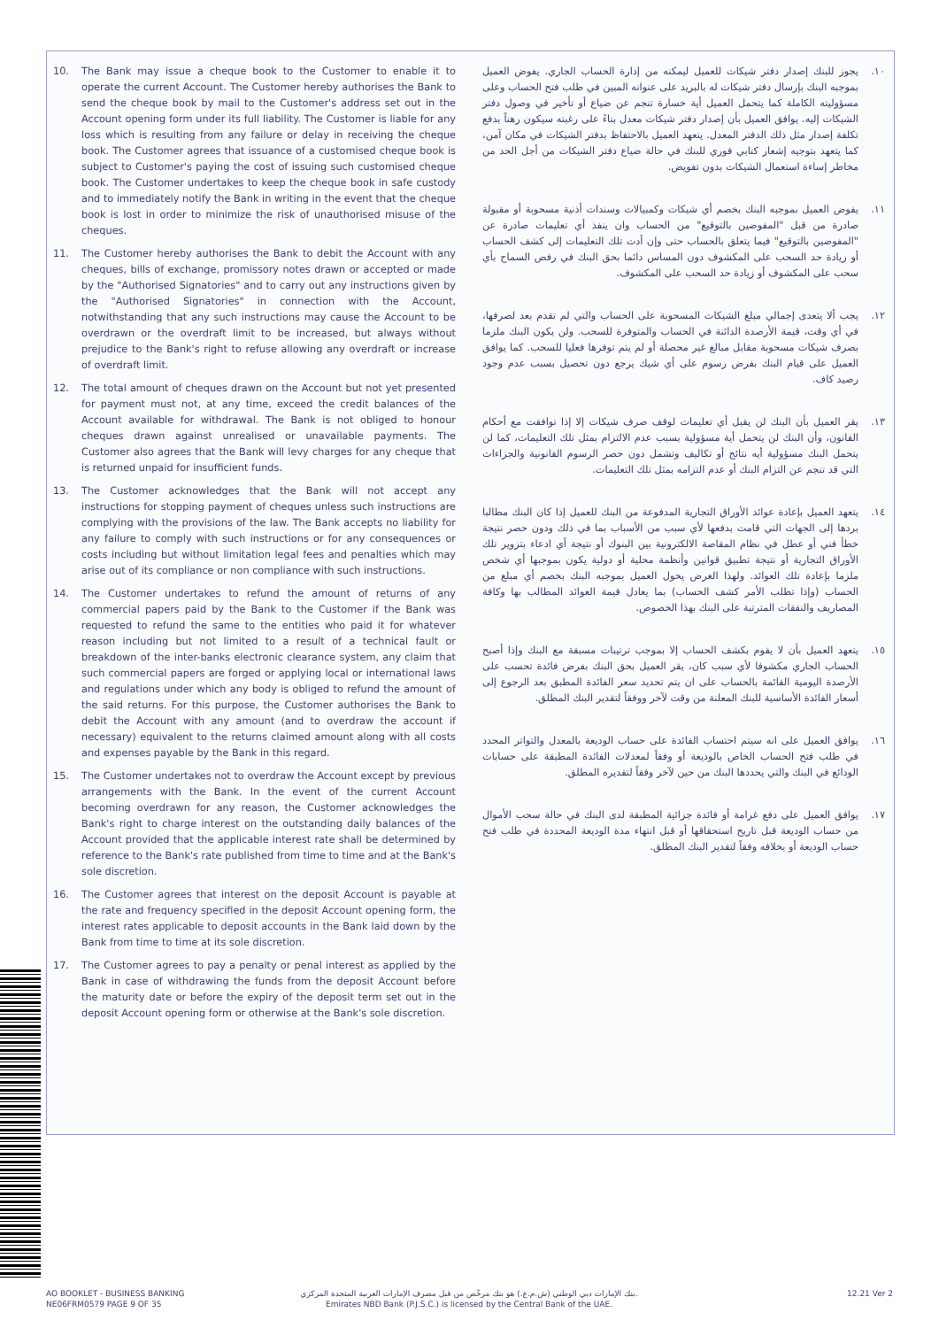10. The Bank may issue a cheque book to the Customer to enable it to operate the current Account. The Customer hereby authorises the Bank to send the cheque book by mail to the Customer's address set out in the Account opening form under its full liability. The Customer is liable for any loss which is resulting from any failure or delay in receiving the cheque book. The Customer agrees that issuance of a customised cheque book is subject to Customer's paying the cost of issuing such customised cheque book. The Customer undertakes to keep the cheque book in safe custody and to immediately notify the Bank in writing in the event that the cheque book is lost in order to minimize the risk of unauthorised misuse of the cheques.
11. The Customer hereby authorises the Bank to debit the Account with any cheques, bills of exchange, promissory notes drawn or accepted or made by the "Authorised Signatories" and to carry out any instructions given by the "Authorised Signatories" in connection with the Account, notwithstanding that any such instructions may cause the Account to be overdrawn or the overdraft limit to be increased, but always without prejudice to the Bank's right to refuse allowing any overdraft or increase of overdraft limit.
12. The total amount of cheques drawn on the Account but not yet presented for payment must not, at any time, exceed the credit balances of the Account available for withdrawal. The Bank is not obliged to honour cheques drawn against unrealised or unavailable payments. The Customer also agrees that the Bank will levy charges for any cheque that is returned unpaid for insufficient funds.
13. The Customer acknowledges that the Bank will not accept any instructions for stopping payment of cheques unless such instructions are complying with the provisions of the law. The Bank accepts no liability for any failure to comply with such instructions or for any consequences or costs including but without limitation legal fees and penalties which may arise out of its compliance or non compliance with such instructions.
14. The Customer undertakes to refund the amount of returns of any commercial papers paid by the Bank to the Customer if the Bank was requested to refund the same to the entities who paid it for whatever reason including but not limited to a result of a technical fault or breakdown of the inter-banks electronic clearance system, any claim that such commercial papers are forged or applying local or international laws and regulations under which any body is obliged to refund the amount of the said returns. For this purpose, the Customer authorises the Bank to debit the Account with any amount (and to overdraw the account if necessary) equivalent to the returns claimed amount along with all costs and expenses payable by the Bank in this regard.
15. The Customer undertakes not to overdraw the Account except by previous arrangements with the Bank. In the event of the current Account becoming overdrawn for any reason, the Customer acknowledges the Bank's right to charge interest on the outstanding daily balances of the Account provided that the applicable interest rate shall be determined by reference to the Bank's rate published from time to time and at the Bank's sole discretion.
16. The Customer agrees that interest on the deposit Account is payable at the rate and frequency specified in the deposit Account opening form, the interest rates applicable to deposit accounts in the Bank laid down by the Bank from time to time at its sole discretion.
17. The Customer agrees to pay a penalty or penal interest as applied by the Bank in case of withdrawing the funds from the deposit Account before the maturity date or before the expiry of the deposit term set out in the deposit Account opening form or otherwise at the Bank's sole discretion.
١٠. يجوز للبنك إصدار دفتر شيكات للعميل ليمكنه من إدارة الحساب الجاري. يفوض العميل بموجبه البنك بإرسال دفتر شيكات له بالبريد على عنوانه المبين في طلب فتح الحساب وعلى مسؤوليته الكاملة كما يتحمل العميل أية خسارة تنجم عن ضياع أو تأخير في وصول دفتر الشيكات إليه. يوافق العميل بأن إصدار دفتر شيكات معدل بناءً على رغبته سيكون رهناً بدفع تكلفة إصدار مثل ذلك الدفتر المعدل. يتعهد العميل بالاحتفاظ بدفتر الشيكات في مكان آمن، كما يتعهد بتوجيه إشعار كتابي فوري للبنك في حالة ضياع دفتر الشيكات من أجل الحد من مخاطر إساءة استعمال الشيكات بدون تفويض.
١١. يفوض العميل بموجبه البنك بخصم أي شيكات وكمبيالات وسندات أذنية مسحوبة أو مقبولة صادرة من قبل "المفوضين بالتوقيع" من الحساب وان ينفذ أي تعليمات صادرة عن "المفوضين بالتوقيع" فيما يتعلق بالحساب حتى وإن أدت تلك التعليمات إلى كشف الحساب أو زيادة حد السحب على المكشوف دون المساس دائما بحق البنك في رفض السماح بأي سحب على المكشوف أو زيادة حد السحب على المكشوف.
١٢. يجب ألا يتعدى إجمالي مبلغ الشيكات المسحوبة على الحساب والتي لم تقدم بعد لصرفها، في أي وقت، قيمة الأرصدة الدائنة في الحساب والمتوفرة للسحب. ولن يكون البنك ملزما بصرف شيكات مسحوبة مقابل مبالغ غير محصلة أو لم يتم توفرها فعليا للسحب. كما يوافق العميل على قيام البنك بفرض رسوم على أي شيك يرجع دون تحصيل بسبب عدم وجود رصيد كاف.
١٣. يقر العميل بأن البنك لن يقبل أي تعليمات لوقف صرف شيكات إلا إذا توافقت مع أحكام القانون، وأن البنك لن يتحمل أية مسؤولية بسبب عدم الالتزام بمثل تلك التعليمات، كما لن يتحمل البنك مسؤولية أيه نتائج أو تكاليف وتشمل دون حصر الرسوم القانونية والجزاءات التي قد تنجم عن التزام البنك أو عدم التزامه بمثل تلك التعليمات.
١٤. يتعهد العميل بإعادة عوائد الأوراق التجارية المدفوعة من البنك للعميل إذا كان البنك مطالبا بردها إلى الجهات التي قامت بدفعها لأي سبب من الأسباب بما في ذلك ودون حصر نتيجة خطأ فني أو عطل في نظام المقاصة الالكترونية بين البنوك أو نتيجة أي ادعاء بتزوير تلك الأوراق التجارية أو نتيجة تطبيق قوانين وأنظمة محلية أو دولية يكون بموجبها أي شخص ملزما بإعادة تلك العوائد. ولهذا الغرض يخول العميل بموجبه البنك بخصم أي مبلغ من الحساب (وإذا تطلب الأمر كشف الحساب) بما يعادل قيمة العوائد المطالب بها وكافة المصاريف والنفقات المترتبة على البنك بهذا الخصوص.
١٥. يتعهد العميل بأن لا يقوم بكشف الحساب إلا بموجب ترتيبات مسبقة مع البنك وإذا أصبح الحساب الجاري مكشوفا لأي سبب كان، يقر العميل بحق البنك بفرض فائدة تحسب على الأرصدة اليومية القائمة بالحساب على ان يتم تحديد سعر الفائدة المطبق بعد الرجوع إلى أسعار الفائدة الأساسية للبنك المعلنة من وقت لآخر ووفقاً لتقدير البنك المطلق.
١٦. يوافق العميل على انه سيتم احتساب الفائدة على حساب الوديعة بالمعدل والتواتر المحدد في طلب فتح الحساب الخاص بالوديعة أو وفقاً لمعدلات الفائدة المطبقة على حسابات الودائع في البنك والتي يحددها البنك من حين لآخر وفقاً لتقديره المطلق.
١٧. يوافق العميل على دفع غرامة أو فائدة جزائية المطبقة لدى البنك في حالة سحب الأموال من حساب الوديعة قبل تاريخ استحقاقها أو قبل انتهاء مدة الوديعة المحددة في طلب فتح حساب الوديعة أو بخلافه وفقاً لتقدير البنك المطلق.
AO BOOKLET - BUSINESS BANKING
NE06FRM0579 PAGE 9 OF 35
بنك الإمارات دبي الوطني (ش.م.ع.) هو بنك مرخّص من قبل مصرف الإمارات العربية المتحدة المركزي.
Emirates NBD Bank (P.J.S.C.) is licensed by the Central Bank of the UAE.
12.21 Ver 2